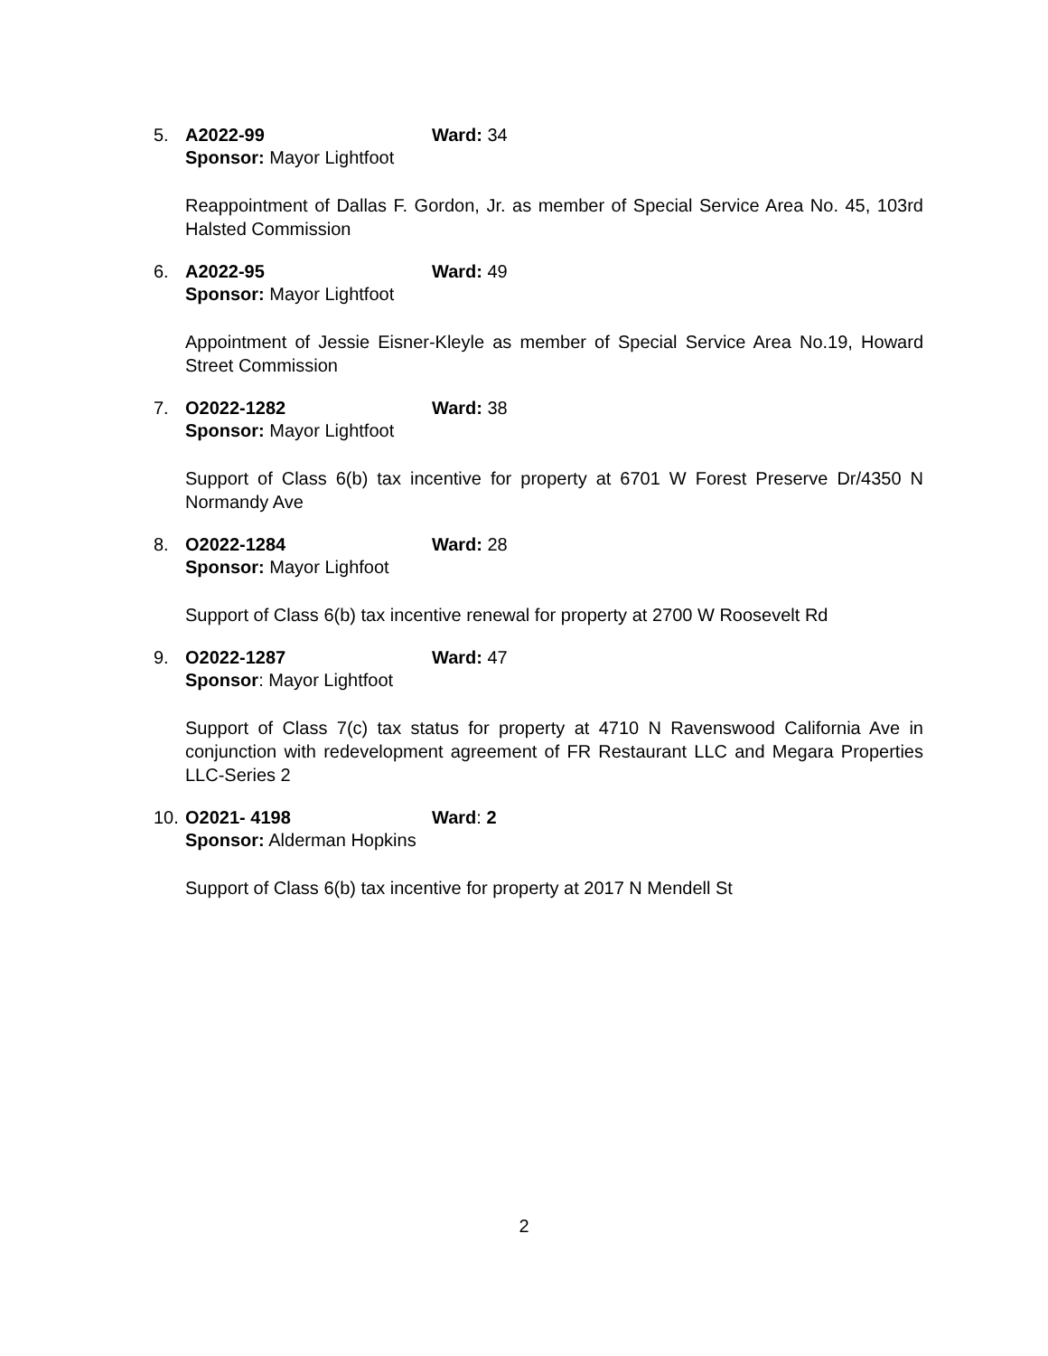5. A2022-99 Ward: 34
Sponsor: Mayor Lightfoot
Reappointment of Dallas F. Gordon, Jr. as member of Special Service Area No. 45, 103rd Halsted Commission
6. A2022-95 Ward: 49
Sponsor: Mayor Lightfoot
Appointment of Jessie Eisner-Kleyle as member of Special Service Area No.19, Howard Street Commission
7. O2022-1282 Ward: 38
Sponsor: Mayor Lightfoot
Support of Class 6(b) tax incentive for property at 6701 W Forest Preserve Dr/4350 N Normandy Ave
8. O2022-1284 Ward: 28
Sponsor: Mayor Lighfoot
Support of Class 6(b) tax incentive renewal for property at 2700 W Roosevelt Rd
9. O2022-1287 Ward: 47
Sponsor: Mayor Lightfoot
Support of Class 7(c) tax status for property at 4710 N Ravenswood California Ave in conjunction with redevelopment agreement of FR Restaurant LLC and Megara Properties LLC-Series 2
10. O2021- 4198 Ward: 2
Sponsor: Alderman Hopkins
Support of Class 6(b) tax incentive for property at 2017 N Mendell St
2